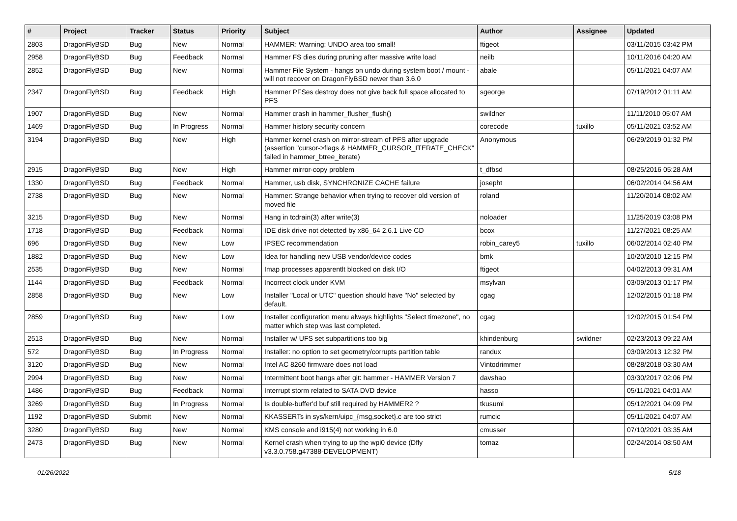| # | Project | Tracker | Status | Priority | Subject | Author | Assignee | Updated |
| --- | --- | --- | --- | --- | --- | --- | --- | --- |
| 2803 | DragonFlyBSD | Bug | New | Normal | HAMMER: Warning: UNDO area too small! | ftigeot | | 03/11/2015 03:42 PM |
| 2958 | DragonFlyBSD | Bug | Feedback | Normal | Hammer FS dies during pruning after massive write load | neilb | | 10/11/2016 04:20 AM |
| 2852 | DragonFlyBSD | Bug | New | Normal | Hammer File System - hangs on undo during system boot / mount - will not recover on DragonFlyBSD newer than 3.6.0 | abale | | 05/11/2021 04:07 AM |
| 2347 | DragonFlyBSD | Bug | Feedback | High | Hammer PFSes destroy does not give back full space allocated to PFS | sgeorge | | 07/19/2012 01:11 AM |
| 1907 | DragonFlyBSD | Bug | New | Normal | Hammer crash in hammer_flusher_flush() | swildner | | 11/11/2010 05:07 AM |
| 1469 | DragonFlyBSD | Bug | In Progress | Normal | Hammer history security concern | corecode | tuxillo | 05/11/2021 03:52 AM |
| 3194 | DragonFlyBSD | Bug | New | High | Hammer kernel crash on mirror-stream of PFS after upgrade (assertion "cursor->flags & HAMMER_CURSOR_ITERATE_CHECK" failed in hammer_btree_iterate) | Anonymous | | 06/29/2019 01:32 PM |
| 2915 | DragonFlyBSD | Bug | New | High | Hammer mirror-copy problem | t_dfbsd | | 08/25/2016 05:28 AM |
| 1330 | DragonFlyBSD | Bug | Feedback | Normal | Hammer, usb disk, SYNCHRONIZE CACHE failure | josepht | | 06/02/2014 04:56 AM |
| 2738 | DragonFlyBSD | Bug | New | Normal | Hammer: Strange behavior when trying to recover old version of moved file | roland | | 11/20/2014 08:02 AM |
| 3215 | DragonFlyBSD | Bug | New | Normal | Hang in tcdrain(3) after write(3) | noloader | | 11/25/2019 03:08 PM |
| 1718 | DragonFlyBSD | Bug | Feedback | Normal | IDE disk drive not detected by x86_64 2.6.1 Live CD | bcox | | 11/27/2021 08:25 AM |
| 696 | DragonFlyBSD | Bug | New | Low | IPSEC recommendation | robin_carey5 | tuxillo | 06/02/2014 02:40 PM |
| 1882 | DragonFlyBSD | Bug | New | Low | Idea for handling new USB vendor/device codes | bmk | | 10/20/2010 12:15 PM |
| 2535 | DragonFlyBSD | Bug | New | Normal | Imap processes apparentlt blocked on disk I/O | ftigeot | | 04/02/2013 09:31 AM |
| 1144 | DragonFlyBSD | Bug | Feedback | Normal | Incorrect clock under KVM | msylvan | | 03/09/2013 01:17 PM |
| 2858 | DragonFlyBSD | Bug | New | Low | Installer "Local or UTC" question should have "No" selected by default. | cgag | | 12/02/2015 01:18 PM |
| 2859 | DragonFlyBSD | Bug | New | Low | Installer configuration menu always highlights "Select timezone", no matter which step was last completed. | cgag | | 12/02/2015 01:54 PM |
| 2513 | DragonFlyBSD | Bug | New | Normal | Installer w/ UFS set subpartitions too big | khindenburg | swildner | 02/23/2013 09:22 AM |
| 572 | DragonFlyBSD | Bug | In Progress | Normal | Installer: no option to set geometry/corrupts partition table | randux | | 03/09/2013 12:32 PM |
| 3120 | DragonFlyBSD | Bug | New | Normal | Intel AC 8260 firmware does not load | Vintodrimmer | | 08/28/2018 03:30 AM |
| 2994 | DragonFlyBSD | Bug | New | Normal | Intermittent boot hangs after git: hammer - HAMMER Version 7 | davshao | | 03/30/2017 02:06 PM |
| 1486 | DragonFlyBSD | Bug | Feedback | Normal | Interrupt storm related to SATA DVD device | hasso | | 05/11/2021 04:01 AM |
| 3269 | DragonFlyBSD | Bug | In Progress | Normal | Is double-buffer'd buf still required by HAMMER2 ? | tkusumi | | 05/12/2021 04:09 PM |
| 1192 | DragonFlyBSD | Submit | New | Normal | KKASSERTs in sys/kern/uipc_{msg,socket}.c are too strict | rumcic | | 05/11/2021 04:07 AM |
| 3280 | DragonFlyBSD | Bug | New | Normal | KMS console and i915(4) not working in 6.0 | cmusser | | 07/10/2021 03:35 AM |
| 2473 | DragonFlyBSD | Bug | New | Normal | Kernel crash when trying to up the wpi0 device (Dfly v3.3.0.758.g47388-DEVELOPMENT) | tomaz | | 02/24/2014 08:50 AM |
01/26/2022 5/18